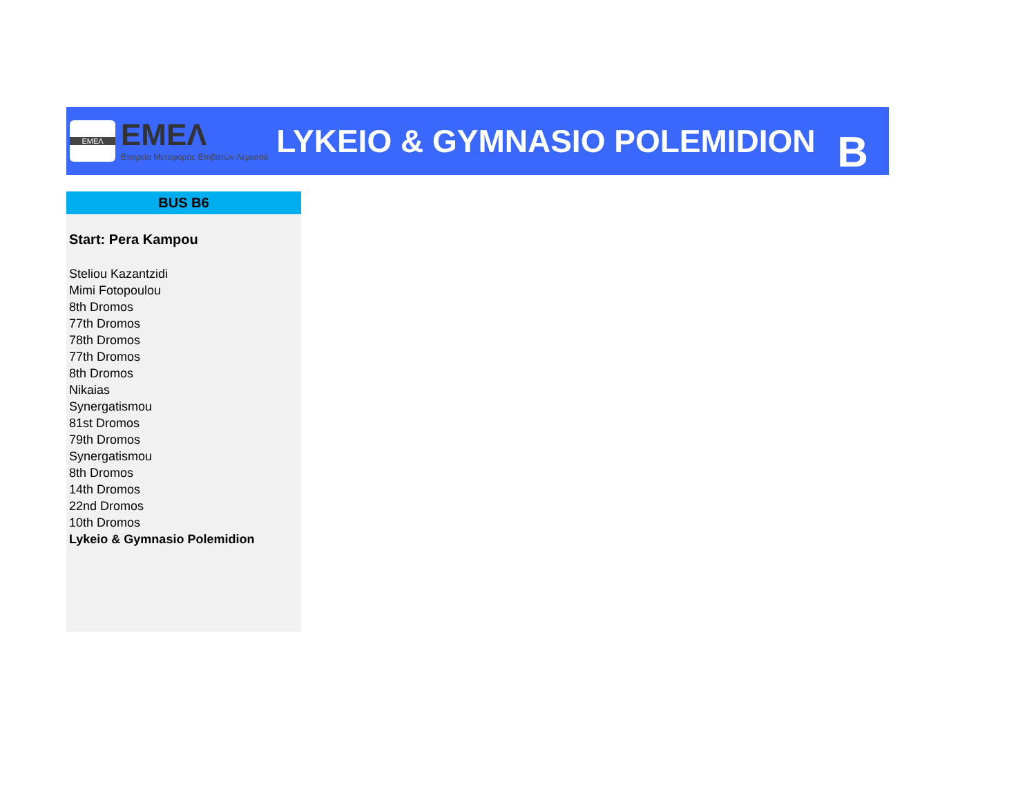EMEΛ
EMEΛ
Εταιρεία Μεταφοράς Επιβατών Λεμεσού
LYKEIO & GYMNASIO POLEMIDION
B
BUS B6
Start: Pera Kampou
Steliou Kazantzidi
Mimi Fotopoulou
8th Dromos
77th Dromos
78th Dromos
77th Dromos
8th Dromos
Nikaias
Synergatismou
81st Dromos
79th Dromos
Synergatismou
8th Dromos
14th Dromos
22nd Dromos
10th Dromos
Lykeio & Gymnasio Polemidion